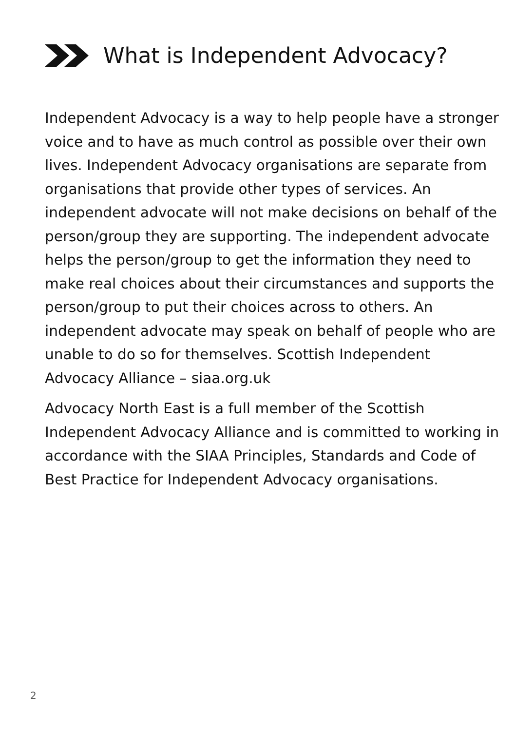What is Independent Advocacy?
Independent Advocacy is a way to help people have a stronger voice and to have as much control as possible over their own lives. Independent Advocacy organisations are separate from organisations that provide other types of services. An independent advocate will not make decisions on behalf of the person/group they are supporting. The independent advocate helps the person/group to get the information they need to make real choices about their circumstances and supports the person/group to put their choices across to others. An independent advocate may speak on behalf of people who are unable to do so for themselves. Scottish Independent Advocacy Alliance – siaa.org.uk
Advocacy North East is a full member of the Scottish Independent Advocacy Alliance and is committed to working in accordance with the SIAA Principles, Standards and Code of Best Practice for Independent Advocacy organisations.
2